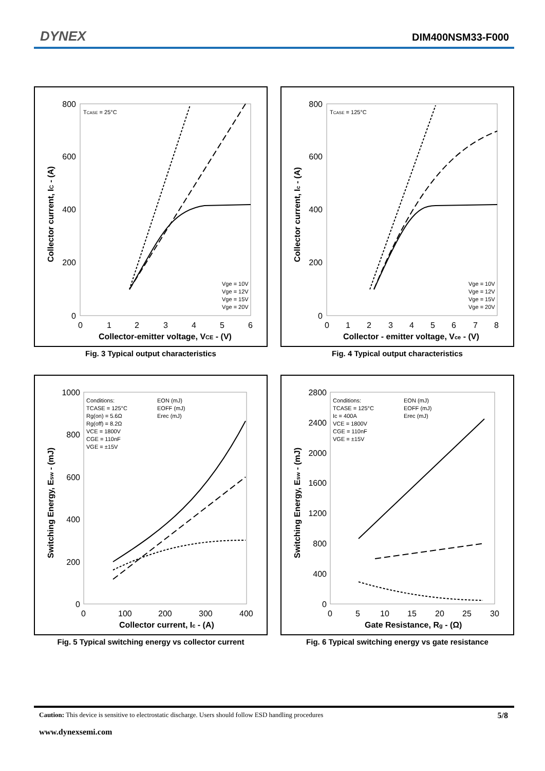DYNEX DIM400NSM33-F000
800
600
400
200
0
0
1
2
3
4
5
6
Collector-emitter voltage, VCE - (V)
Collector current, IC - (A)
TCASE = 25°C
Vge = 10V
Vge = 12V
Vge = 15V
Vge = 20V
Fig. 3 Typical output characteristics
800
600
400
200
0
0
1
2
3
4
5
6
7
8
Collector - emitter voltage, Vce - (V)
Collector current, Ic - (A)
TCASE = 125°C
Vge = 10V
Vge = 12V
Vge = 15V
Vge = 20V
Fig. 4 Typical output characteristics
1000
800
600
400
200
0
0
100
200
300
400
Collector current, Ic - (A)
Switching Energy, Esw - (mJ)
Conditions:
TCASE = 125°C
Rg(on) = 5.6Ω
Rg(off) = 8.2Ω
VCE = 1800V
CGE = 110nF
VGE = ±15V
EON (mJ)
EOFF (mJ)
Erec (mJ)
Fig. 5 Typical switching energy vs collector current
2800
2400
2000
1600
1200
800
400
0
0
5
10
15
20
25
30
Gate Resistance, Rg - (Ω)
Switching Energy, Esw - (mJ)
Conditions:
TCASE = 125°C
Ic = 400A
VCE = 1800V
CGE = 110nF
VGE = ±15V
EON (mJ)
EOFF (mJ)
Erec (mJ)
Fig. 6 Typical switching energy vs gate resistance
Caution: This device is sensitive to electrostatic discharge. Users should follow ESD handling procedures 5/8
www.dynexsemi.com